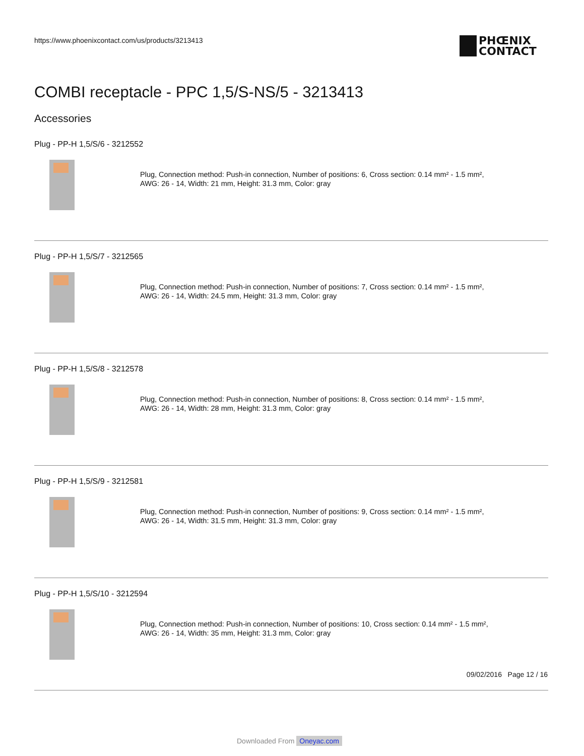https://www.phoenixcontact.com/us/products/3213413
PHŒNIX
CONTACT
COMBI receptacle - PPC 1,5/S-NS/5 - 3213413
Accessories
Plug - PP-H 1,5/S/6 - 3212552
Plug, Connection method: Push-in connection, Number of positions: 6, Cross section: 0.14 mm² - 1.5 mm²,
AWG: 26 - 14, Width: 21 mm, Height: 31.3 mm, Color: gray
Plug - PP-H 1,5/S/7 - 3212565
Plug, Connection method: Push-in connection, Number of positions: 7, Cross section: 0.14 mm² - 1.5 mm²,
AWG: 26 - 14, Width: 24.5 mm, Height: 31.3 mm, Color: gray
Plug - PP-H 1,5/S/8 - 3212578
Plug, Connection method: Push-in connection, Number of positions: 8, Cross section: 0.14 mm² - 1.5 mm²,
AWG: 26 - 14, Width: 28 mm, Height: 31.3 mm, Color: gray
Plug - PP-H 1,5/S/9 - 3212581
Plug, Connection method: Push-in connection, Number of positions: 9, Cross section: 0.14 mm² - 1.5 mm²,
AWG: 26 - 14, Width: 31.5 mm, Height: 31.3 mm, Color: gray
Plug - PP-H 1,5/S/10 - 3212594
Plug, Connection method: Push-in connection, Number of positions: 10, Cross section: 0.14 mm² - 1.5 mm²,
AWG: 26 - 14, Width: 35 mm, Height: 31.3 mm, Color: gray
09/02/2016 Page 12 / 16
Downloaded From Oneyac.com